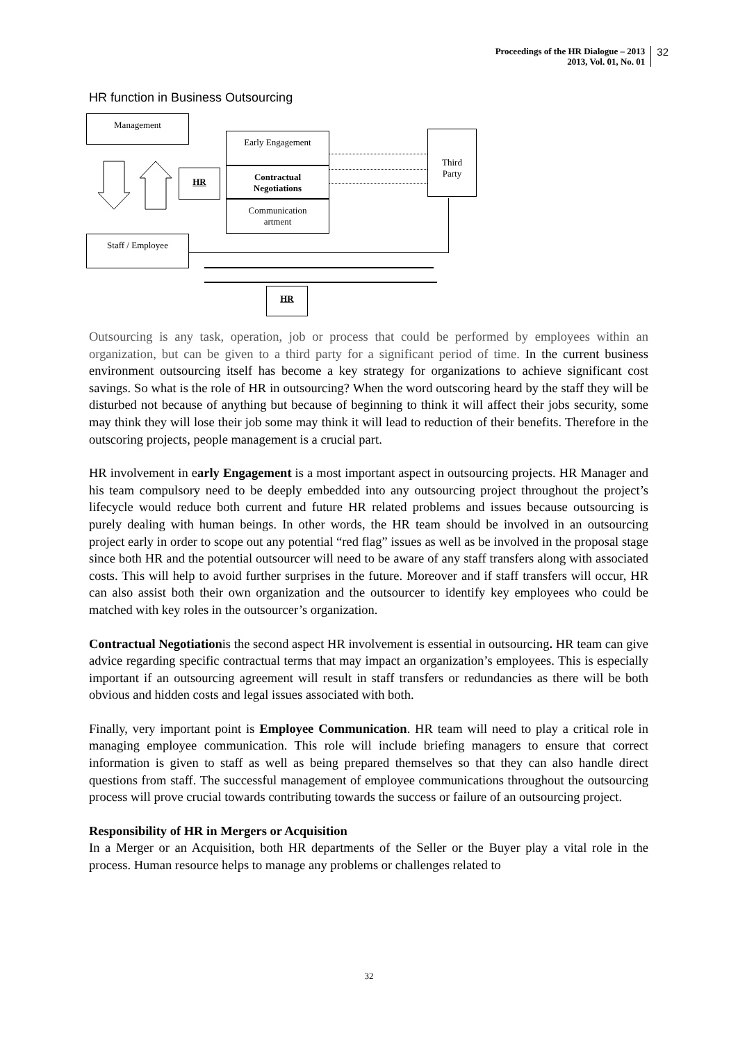Proceedings of the HR Dialogue – 2013
2013, Vol. 01, No. 01
32
HR function in Business Outsourcing
Management
Early Engagement
Contractual
Negotiations
Communication
artment
HR
Third
Party
Staff / Employee
HR
Outsourcing is any task, operation, job or process that could be performed by employees within an organization, but can be given to a third party for a significant period of time. In the current business environment outsourcing itself has become a key strategy for organizations to achieve significant cost savings. So what is the role of HR in outsourcing? When the word outscoring heard by the staff they will be disturbed not because of anything but because of beginning to think it will affect their jobs security, some may think they will lose their job some may think it will lead to reduction of their benefits. Therefore in the outscoring projects, people management is a crucial part.
HR involvement in early Engagement is a most important aspect in outsourcing projects. HR Manager and his team compulsory need to be deeply embedded into any outsourcing project throughout the project’s lifecycle would reduce both current and future HR related problems and issues because outsourcing is purely dealing with human beings. In other words, the HR team should be involved in an outsourcing project early in order to scope out any potential “red flag” issues as well as be involved in the proposal stage since both HR and the potential outsourcer will need to be aware of any staff transfers along with associated costs. This will help to avoid further surprises in the future. Moreover and if staff transfers will occur, HR can also assist both their own organization and the outsourcer to identify key employees who could be matched with key roles in the outsourcer’s organization.
Contractual Negotiationis the second aspect HR involvement is essential in outsourcing. HR team can give advice regarding specific contractual terms that may impact an organization’s employees. This is especially important if an outsourcing agreement will result in staff transfers or redundancies as there will be both obvious and hidden costs and legal issues associated with both.
Finally, very important point is Employee Communication. HR team will need to play a critical role in managing employee communication. This role will include briefing managers to ensure that correct information is given to staff as well as being prepared themselves so that they can also handle direct questions from staff. The successful management of employee communications throughout the outsourcing process will prove crucial towards contributing towards the success or failure of an outsourcing project.
Responsibility of HR in Mergers or Acquisition
In a Merger or an Acquisition, both HR departments of the Seller or the Buyer play a vital role in the process. Human resource helps to manage any problems or challenges related to
32